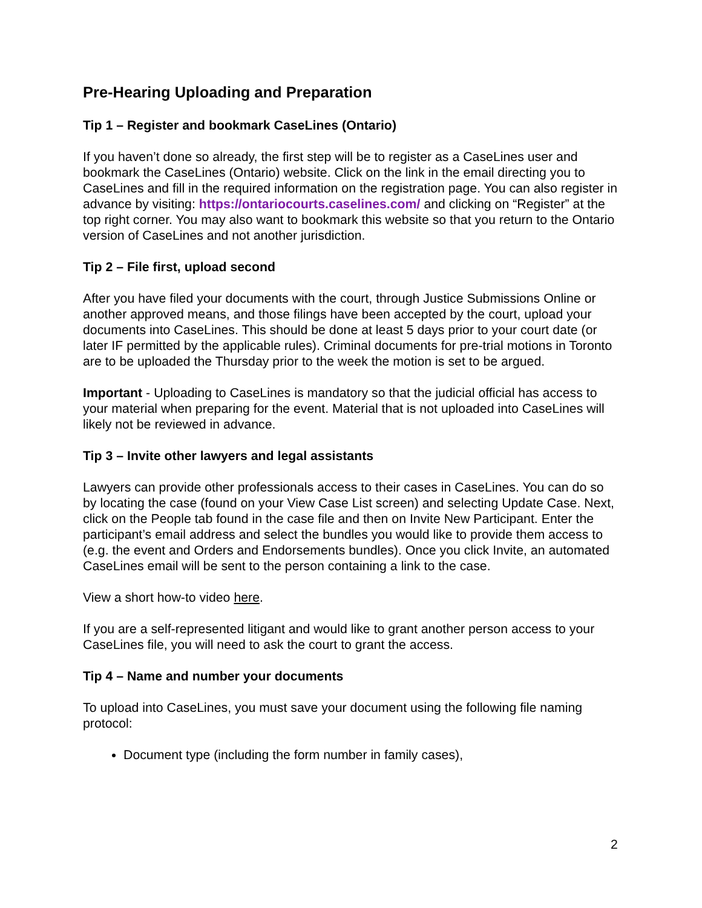Pre-Hearing Uploading and Preparation
Tip 1 – Register and bookmark CaseLines (Ontario)
If you haven’t done so already, the first step will be to register as a CaseLines user and bookmark the CaseLines (Ontario) website. Click on the link in the email directing you to CaseLines and fill in the required information on the registration page. You can also register in advance by visiting: https://ontariocourts.caselines.com/ and clicking on “Register” at the top right corner. You may also want to bookmark this website so that you return to the Ontario version of CaseLines and not another jurisdiction.
Tip 2 – File first, upload second
After you have filed your documents with the court, through Justice Submissions Online or another approved means, and those filings have been accepted by the court, upload your documents into CaseLines. This should be done at least 5 days prior to your court date (or later IF permitted by the applicable rules). Criminal documents for pre-trial motions in Toronto are to be uploaded the Thursday prior to the week the motion is set to be argued.
Important - Uploading to CaseLines is mandatory so that the judicial official has access to your material when preparing for the event. Material that is not uploaded into CaseLines will likely not be reviewed in advance.
Tip 3 – Invite other lawyers and legal assistants
Lawyers can provide other professionals access to their cases in CaseLines. You can do so by locating the case (found on your View Case List screen) and selecting Update Case. Next, click on the People tab found in the case file and then on Invite New Participant. Enter the participant’s email address and select the bundles you would like to provide them access to (e.g. the event and Orders and Endorsements bundles). Once you click Invite, an automated CaseLines email will be sent to the person containing a link to the case.
View a short how-to video here.
If you are a self-represented litigant and would like to grant another person access to your CaseLines file, you will need to ask the court to grant the access.
Tip 4 – Name and number your documents
To upload into CaseLines, you must save your document using the following file naming protocol:
Document type (including the form number in family cases),
2